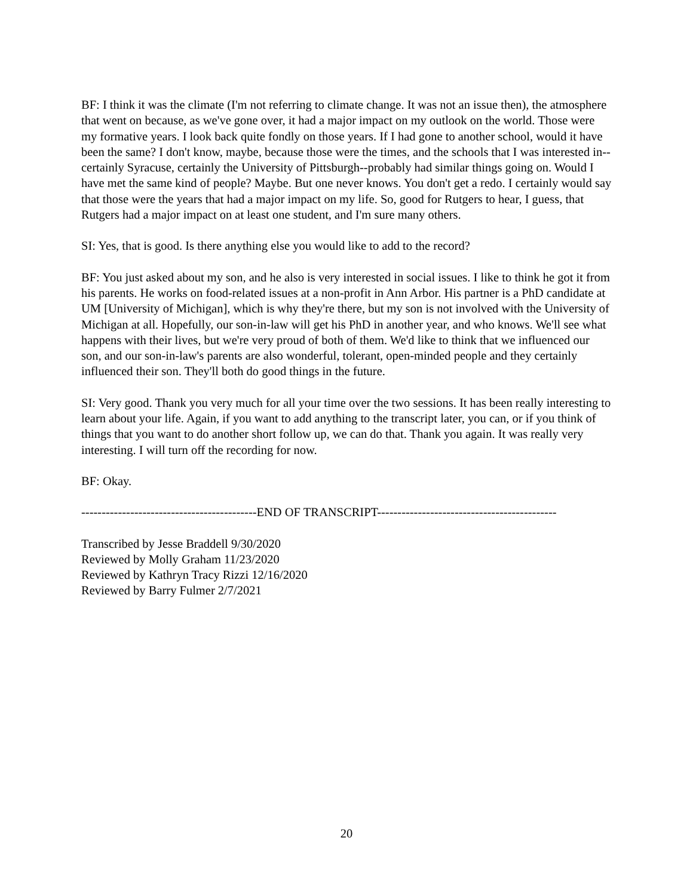BF: I think it was the climate (I'm not referring to climate change. It was not an issue then), the atmosphere that went on because, as we've gone over, it had a major impact on my outlook on the world. Those were my formative years. I look back quite fondly on those years. If I had gone to another school, would it have been the same? I don't know, maybe, because those were the times, and the schools that I was interested in--certainly Syracuse, certainly the University of Pittsburgh--probably had similar things going on. Would I have met the same kind of people? Maybe. But one never knows. You don't get a redo. I certainly would say that those were the years that had a major impact on my life. So, good for Rutgers to hear, I guess, that Rutgers had a major impact on at least one student, and I'm sure many others.
SI: Yes, that is good. Is there anything else you would like to add to the record?
BF: You just asked about my son, and he also is very interested in social issues. I like to think he got it from his parents. He works on food-related issues at a non-profit in Ann Arbor. His partner is a PhD candidate at UM [University of Michigan], which is why they're there, but my son is not involved with the University of Michigan at all. Hopefully, our son-in-law will get his PhD in another year, and who knows. We'll see what happens with their lives, but we're very proud of both of them. We'd like to think that we influenced our son, and our son-in-law's parents are also wonderful, tolerant, open-minded people and they certainly influenced their son. They'll both do good things in the future.
SI: Very good. Thank you very much for all your time over the two sessions. It has been really interesting to learn about your life. Again, if you want to add anything to the transcript later, you can, or if you think of things that you want to do another short follow up, we can do that. Thank you again. It was really very interesting. I will turn off the recording for now.
BF: Okay.
-------------------------------------------END OF TRANSCRIPT--------------------------------------------
Transcribed by Jesse Braddell 9/30/2020
Reviewed by Molly Graham 11/23/2020
Reviewed by Kathryn Tracy Rizzi 12/16/2020
Reviewed by Barry Fulmer 2/7/2021
20